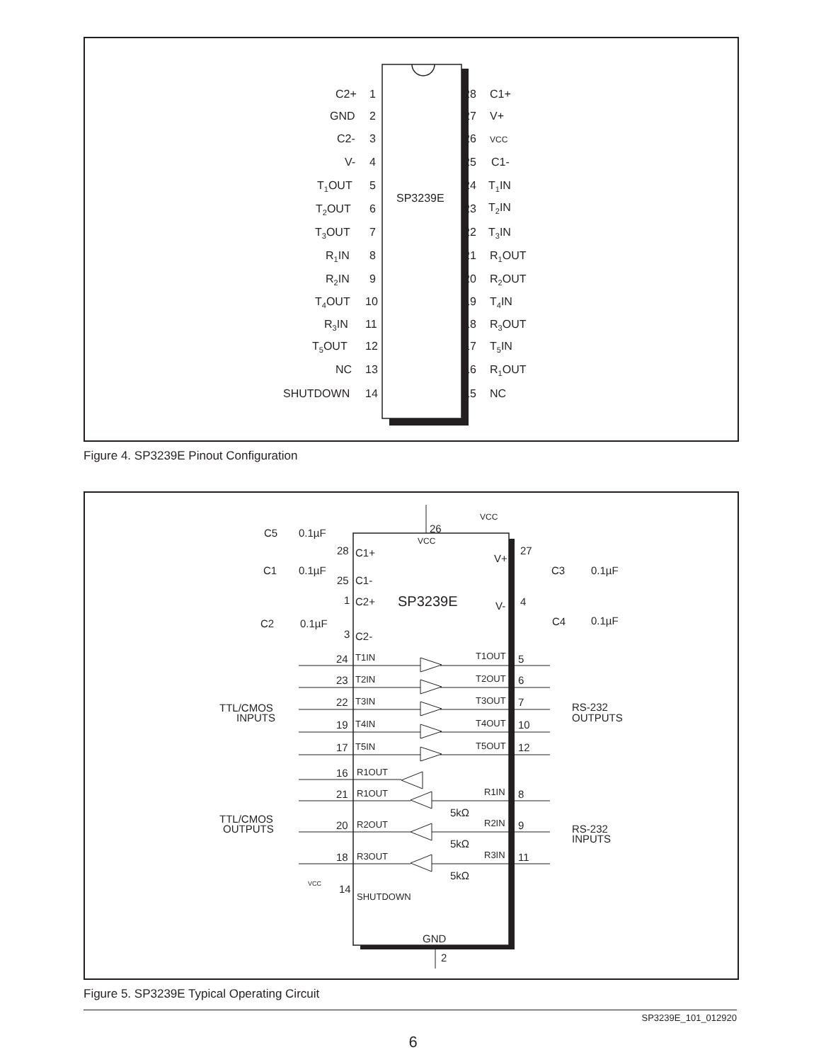SP3239E
C2+
GND
C2-
V-
T1OUT
T2OUT
T3OUT
R1IN
R2IN
T4OUT
R3IN
T5OUT
NC
SHUTDOWN
1
2
3
4
5
6
7
8
9
10
11
12
13
14
28
27
26
25
24
23
22
21
20
19
18
17
16
15
C1+
V+
VCC
C1-
T1IN
T2IN
T3IN
R1OUT
R2OUT
T4IN
R3OUT
T5IN
R1OUT
NC
Figure 4. SP3239E Pinout Configuration
VCC
26
VCC
C5
0.1µF
28
C1+
C1
0.1µF
25
C1-
1
C2+
SP3239E
C2
0.1µF
3
C2-
V+
27
C3
0.1µF
V-
4
C4
0.1µF
24
T1IN
T1OUT
5
23
T2IN
T2OUT
6
22
T3IN
T3OUT
7
19
T4IN
T4OUT
10
17
T5IN
T5OUT
12
TTL/CMOS
INPUTS
RS-232
OUTPUTS
16
R1OUT
21
R1OUT
R1IN
8
5kΩ
TTL/CMOS
OUTPUTS
20
R2OUT
R2IN
9
RS-232
INPUTS
5kΩ
18
R3OUT
R3IN
11
5kΩ
VCC
14
SHUTDOWN
GND
2
Figure 5. SP3239E Typical Operating Circuit
SP3239E_101_012920
6